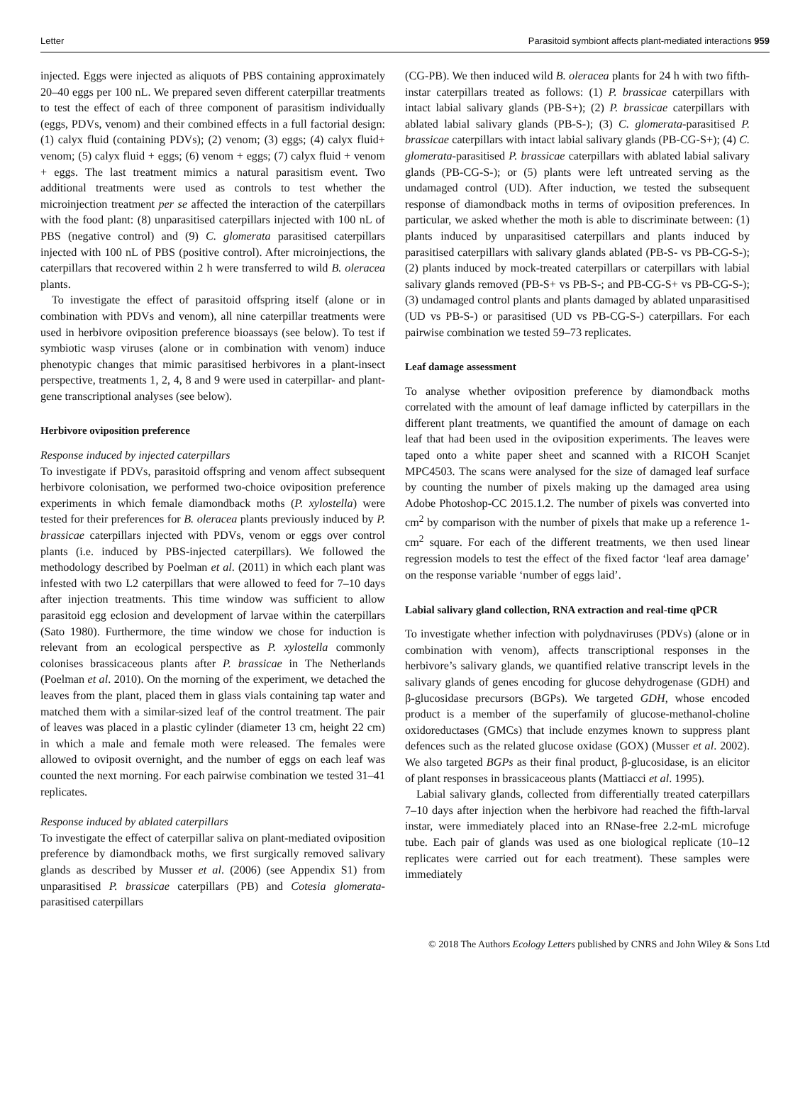Letter Parasitoid symbiont affects plant-mediated interactions 959
injected. Eggs were injected as aliquots of PBS containing approximately 20–40 eggs per 100 nL. We prepared seven different caterpillar treatments to test the effect of each of three component of parasitism individually (eggs, PDVs, venom) and their combined effects in a full factorial design: (1) calyx fluid (containing PDVs); (2) venom; (3) eggs; (4) calyx fluid+ venom; (5) calyx fluid + eggs; (6) venom + eggs; (7) calyx fluid + venom + eggs. The last treatment mimics a natural parasitism event. Two additional treatments were used as controls to test whether the microinjection treatment per se affected the interaction of the caterpillars with the food plant: (8) unparasitised caterpillars injected with 100 nL of PBS (negative control) and (9) C. glomerata parasitised caterpillars injected with 100 nL of PBS (positive control). After microinjections, the caterpillars that recovered within 2 h were transferred to wild B. oleracea plants.
To investigate the effect of parasitoid offspring itself (alone or in combination with PDVs and venom), all nine caterpillar treatments were used in herbivore oviposition preference bioassays (see below). To test if symbiotic wasp viruses (alone or in combination with venom) induce phenotypic changes that mimic parasitised herbivores in a plant-insect perspective, treatments 1, 2, 4, 8 and 9 were used in caterpillar- and plant-gene transcriptional analyses (see below).
Herbivore oviposition preference
Response induced by injected caterpillars
To investigate if PDVs, parasitoid offspring and venom affect subsequent herbivore colonisation, we performed two-choice oviposition preference experiments in which female diamondback moths (P. xylostella) were tested for their preferences for B. oleracea plants previously induced by P. brassicae caterpillars injected with PDVs, venom or eggs over control plants (i.e. induced by PBS-injected caterpillars). We followed the methodology described by Poelman et al. (2011) in which each plant was infested with two L2 caterpillars that were allowed to feed for 7–10 days after injection treatments. This time window was sufficient to allow parasitoid egg eclosion and development of larvae within the caterpillars (Sato 1980). Furthermore, the time window we chose for induction is relevant from an ecological perspective as P. xylostella commonly colonises brassicaceous plants after P. brassicae in The Netherlands (Poelman et al. 2010). On the morning of the experiment, we detached the leaves from the plant, placed them in glass vials containing tap water and matched them with a similar-sized leaf of the control treatment. The pair of leaves was placed in a plastic cylinder (diameter 13 cm, height 22 cm) in which a male and female moth were released. The females were allowed to oviposit overnight, and the number of eggs on each leaf was counted the next morning. For each pairwise combination we tested 31–41 replicates.
Response induced by ablated caterpillars
To investigate the effect of caterpillar saliva on plant-mediated oviposition preference by diamondback moths, we first surgically removed salivary glands as described by Musser et al. (2006) (see Appendix S1) from unparasitised P. brassicae caterpillars (PB) and Cotesia glomerata-parasitised caterpillars
(CG-PB). We then induced wild B. oleracea plants for 24 h with two fifth-instar caterpillars treated as follows: (1) P. brassicae caterpillars with intact labial salivary glands (PB-S+); (2) P. brassicae caterpillars with ablated labial salivary glands (PB-S-); (3) C. glomerata-parasitised P. brassicae caterpillars with intact labial salivary glands (PB-CG-S+); (4) C. glomerata-parasitised P. brassicae caterpillars with ablated labial salivary glands (PB-CG-S-); or (5) plants were left untreated serving as the undamaged control (UD). After induction, we tested the subsequent response of diamondback moths in terms of oviposition preferences. In particular, we asked whether the moth is able to discriminate between: (1) plants induced by unparasitised caterpillars and plants induced by parasitised caterpillars with salivary glands ablated (PB-S- vs PB-CG-S-); (2) plants induced by mock-treated caterpillars or caterpillars with labial salivary glands removed (PB-S+ vs PB-S-; and PB-CG-S+ vs PB-CG-S-); (3) undamaged control plants and plants damaged by ablated unparasitised (UD vs PB-S-) or parasitised (UD vs PB-CG-S-) caterpillars. For each pairwise combination we tested 59–73 replicates.
Leaf damage assessment
To analyse whether oviposition preference by diamondback moths correlated with the amount of leaf damage inflicted by caterpillars in the different plant treatments, we quantified the amount of damage on each leaf that had been used in the oviposition experiments. The leaves were taped onto a white paper sheet and scanned with a RICOH Scanjet MPC4503. The scans were analysed for the size of damaged leaf surface by counting the number of pixels making up the damaged area using Adobe Photoshop-CC 2015.1.2. The number of pixels was converted into cm<sup>2</sup> by comparison with the number of pixels that make up a reference 1-cm<sup>2</sup> square. For each of the different treatments, we then used linear regression models to test the effect of the fixed factor ‘leaf area damage’ on the response variable ‘number of eggs laid’.
Labial salivary gland collection, RNA extraction and real-time qPCR
To investigate whether infection with polydnaviruses (PDVs) (alone or in combination with venom), affects transcriptional responses in the herbivore’s salivary glands, we quantified relative transcript levels in the salivary glands of genes encoding for glucose dehydrogenase (GDH) and β-glucosidase precursors (BGPs). We targeted GDH, whose encoded product is a member of the superfamily of glucose-methanol-choline oxidoreductases (GMCs) that include enzymes known to suppress plant defences such as the related glucose oxidase (GOX) (Musser et al. 2002). We also targeted BGPs as their final product, β-glucosidase, is an elicitor of plant responses in brassicaceous plants (Mattiacci et al. 1995).
Labial salivary glands, collected from differentially treated caterpillars 7–10 days after injection when the herbivore had reached the fifth-larval instar, were immediately placed into an RNase-free 2.2-mL microfuge tube. Each pair of glands was used as one biological replicate (10–12 replicates were carried out for each treatment). These samples were immediately
© 2018 The Authors Ecology Letters published by CNRS and John Wiley & Sons Ltd